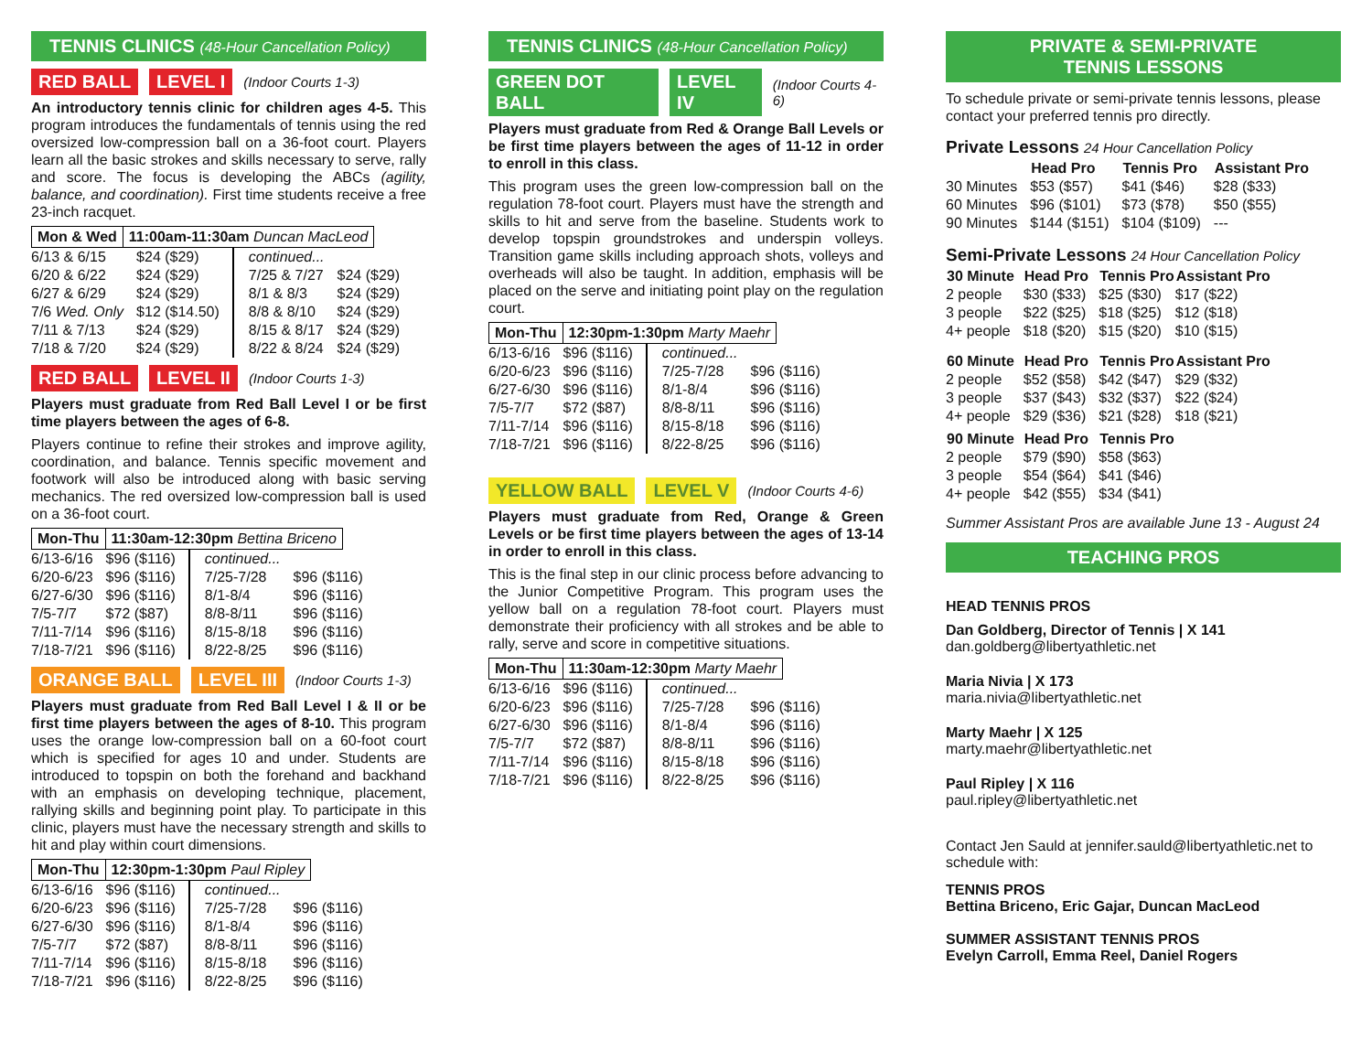TENNIS CLINICS (48-Hour Cancellation Policy)
RED BALL LEVEL I (Indoor Courts 1-3)
An introductory tennis clinic for children ages 4-5. This program introduces the fundamentals of tennis using the red oversized low-compression ball on a 36-foot court. Players learn all the basic strokes and skills necessary to serve, rally and score. The focus is developing the ABCs (agility, balance, and coordination). First time students receive a free 23-inch racquet.
| Mon & Wed | 11:00am-11:30am Duncan MacLeod |
| 6/13 & 6/15 | $24 ($29) | continued... | |
| 6/20 & 6/22 | $24 ($29) | 7/25 & 7/27 | $24 ($29) |
| 6/27 & 6/29 | $24 ($29) | 8/1 & 8/3 | $24 ($29) |
| 7/6 Wed. Only | $12 ($14.50) | 8/8 & 8/10 | $24 ($29) |
| 7/11 & 7/13 | $24 ($29) | 8/15 & 8/17 | $24 ($29) |
| 7/18 & 7/20 | $24 ($29) | 8/22 & 8/24 | $24 ($29) |
RED BALL LEVEL II (Indoor Courts 1-3)
Players must graduate from Red Ball Level I or be first time players between the ages of 6-8.
Players continue to refine their strokes and improve agility, coordination, and balance. Tennis specific movement and footwork will also be introduced along with basic serving mechanics. The red oversized low-compression ball is used on a 36-foot court.
| Mon-Thu | 11:30am-12:30pm Bettina Briceno |
| 6/13-6/16 | $96 ($116) | continued... | |
| 6/20-6/23 | $96 ($116) | 7/25-7/28 | $96 ($116) |
| 6/27-6/30 | $96 ($116) | 8/1-8/4 | $96 ($116) |
| 7/5-7/7 | $72 ($87) | 8/8-8/11 | $96 ($116) |
| 7/11-7/14 | $96 ($116) | 8/15-8/18 | $96 ($116) |
| 7/18-7/21 | $96 ($116) | 8/22-8/25 | $96 ($116) |
ORANGE BALL LEVEL III (Indoor Courts 1-3)
Players must graduate from Red Ball Level I & II or be first time players between the ages of 8-10. This program uses the orange low-compression ball on a 60-foot court which is specified for ages 10 and under. Students are introduced to topspin on both the forehand and backhand with an emphasis on developing technique, placement, rallying skills and beginning point play. To participate in this clinic, players must have the necessary strength and skills to hit and play within court dimensions.
| Mon-Thu | 12:30pm-1:30pm Paul Ripley |
| 6/13-6/16 | $96 ($116) | continued... | |
| 6/20-6/23 | $96 ($116) | 7/25-7/28 | $96 ($116) |
| 6/27-6/30 | $96 ($116) | 8/1-8/4 | $96 ($116) |
| 7/5-7/7 | $72 ($87) | 8/8-8/11 | $96 ($116) |
| 7/11-7/14 | $96 ($116) | 8/15-8/18 | $96 ($116) |
| 7/18-7/21 | $96 ($116) | 8/22-8/25 | $96 ($116) |
TENNIS CLINICS (48-Hour Cancellation Policy)
GREEN DOT BALL LEVEL IV (Indoor Courts 4-6)
Players must graduate from Red & Orange Ball Levels or be first time players between the ages of 11-12 in order to enroll in this class.
This program uses the green low-compression ball on the regulation 78-foot court. Players must have the strength and skills to hit and serve from the baseline. Students work to develop topspin groundstrokes and underspin volleys. Transition game skills including approach shots, volleys and overheads will also be taught. In addition, emphasis will be placed on the serve and initiating point play on the regulation court.
| Mon-Thu | 12:30pm-1:30pm Marty Maehr |
| 6/13-6/16 | $96 ($116) | continued... | |
| 6/20-6/23 | $96 ($116) | 7/25-7/28 | $96 ($116) |
| 6/27-6/30 | $96 ($116) | 8/1-8/4 | $96 ($116) |
| 7/5-7/7 | $72 ($87) | 8/8-8/11 | $96 ($116) |
| 7/11-7/14 | $96 ($116) | 8/15-8/18 | $96 ($116) |
| 7/18-7/21 | $96 ($116) | 8/22-8/25 | $96 ($116) |
YELLOW BALL LEVEL V (Indoor Courts 4-6)
Players must graduate from Red, Orange & Green Levels or be first time players between the ages of 13-14 in order to enroll in this class.
This is the final step in our clinic process before advancing to the Junior Competitive Program. This program uses the yellow ball on a regulation 78-foot court. Players must demonstrate their proficiency with all strokes and be able to rally, serve and score in competitive situations.
| Mon-Thu | 11:30am-12:30pm Marty Maehr |
| 6/13-6/16 | $96 ($116) | continued... | |
| 6/20-6/23 | $96 ($116) | 7/25-7/28 | $96 ($116) |
| 6/27-6/30 | $96 ($116) | 8/1-8/4 | $96 ($116) |
| 7/5-7/7 | $72 ($87) | 8/8-8/11 | $96 ($116) |
| 7/11-7/14 | $96 ($116) | 8/15-8/18 | $96 ($116) |
| 7/18-7/21 | $96 ($116) | 8/22-8/25 | $96 ($116) |
PRIVATE & SEMI-PRIVATE
TENNIS LESSONS
To schedule private or semi-private tennis lessons, please contact your preferred tennis pro directly.
Private Lessons 24 Hour Cancellation Policy
| | Head Pro | Tennis Pro | Assistant Pro |
| 30 Minutes | $53 ($57) | $41 ($46) | $28 ($33) |
| 60 Minutes | $96 ($101) | $73 ($78) | $50 ($55) |
| 90 Minutes | $144 ($151) | $104 ($109) | --- |
Semi-Private Lessons 24 Hour Cancellation Policy
| 30 Minute | Head Pro | Tennis Pro | Assistant Pro |
| --- | --- | --- | --- |
| 2 people | $30 ($33) | $25 ($30) | $17 ($22) |
| 3 people | $22 ($25) | $18 ($25) | $12 ($18) |
| 4+ people | $18 ($20) | $15 ($20) | $10 ($15) |
| 60 Minute | Head Pro | Tennis Pro | Assistant Pro |
| 2 people | $52 ($58) | $42 ($47) | $29 ($32) |
| 3 people | $37 ($43) | $32 ($37) | $22 ($24) |
| 4+ people | $29 ($36) | $21 ($28) | $18 ($21) |
| 90 Minute | Head Pro | Tennis Pro | |
| 2 people | $79 ($90) | $58 ($63) | |
| 3 people | $54 ($64) | $41 ($46) | |
| 4+ people | $42 ($55) | $34 ($41) | |
Summer Assistant Pros are available June 13 - August 24
TEACHING PROS
HEAD TENNIS PROS
Dan Goldberg, Director of Tennis | X 141
dan.goldberg@libertyathletic.net
Maria Nivia | X 173
maria.nivia@libertyathletic.net
Marty Maehr | X 125
marty.maehr@libertyathletic.net
Paul Ripley | X 116
paul.ripley@libertyathletic.net
Contact Jen Sauld at jennifer.sauld@libertyathletic.net to schedule with:
TENNIS PROS
Bettina Briceno, Eric Gajar, Duncan MacLeod
SUMMER ASSISTANT TENNIS PROS
Evelyn Carroll, Emma Reel, Daniel Rogers